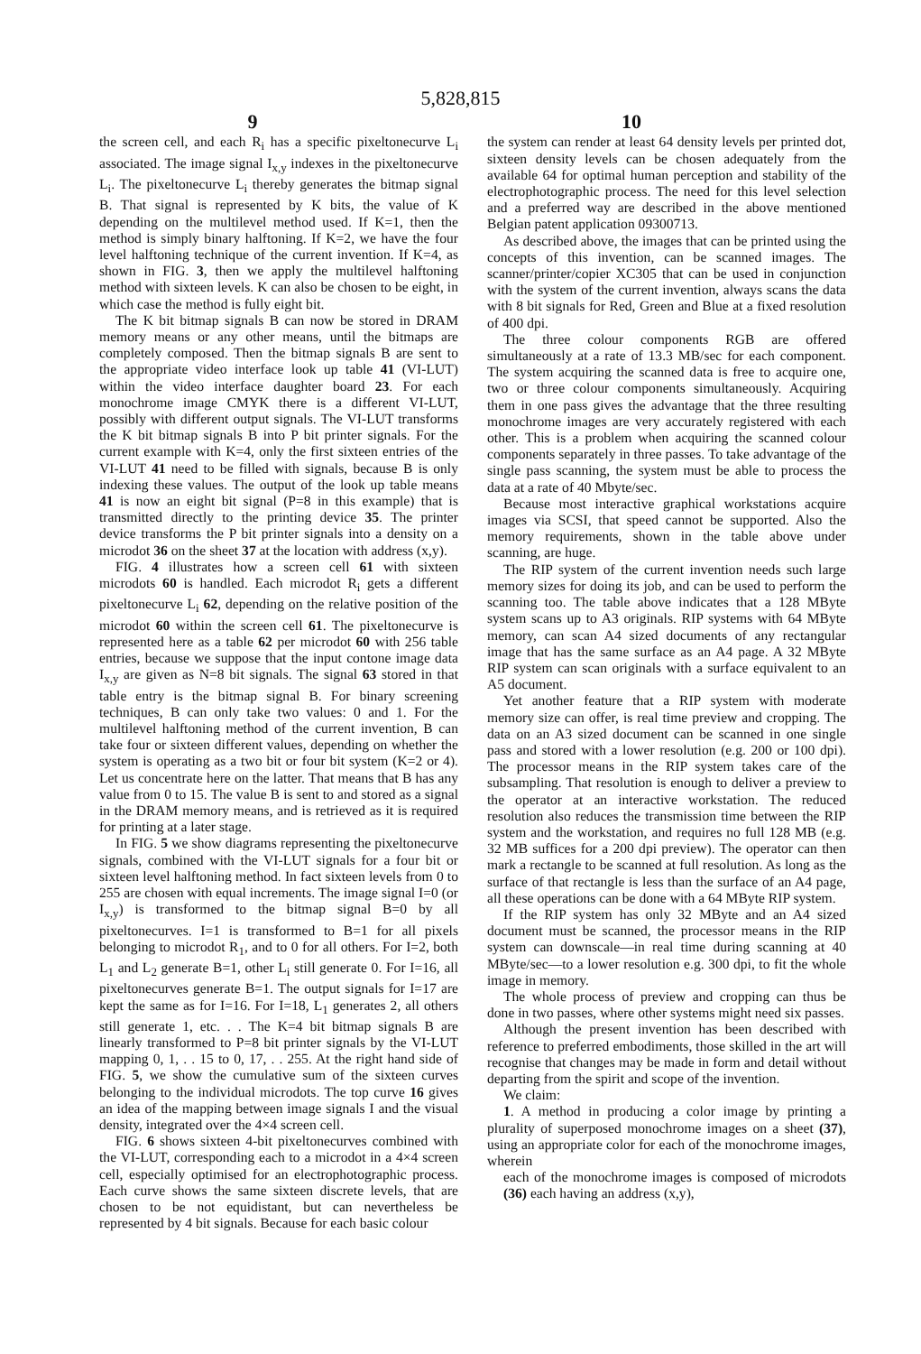5,828,815
9 10
the screen cell, and each R<sub>i</sub> has a specific pixeltonecurve L<sub>i</sub> associated. The image signal I<sub>x,y</sub> indexes in the pixeltonecurve L<sub>i</sub>. The pixeltonecurve L<sub>i</sub> thereby generates the bitmap signal B. That signal is represented by K bits, the value of K depending on the multilevel method used. If K=1, then the method is simply binary halftoning. If K=2, we have the four level halftoning technique of the current invention. If K=4, as shown in FIG. 3, then we apply the multilevel halftoning method with sixteen levels. K can also be chosen to be eight, in which case the method is fully eight bit.
The K bit bitmap signals B can now be stored in DRAM memory means or any other means, until the bitmaps are completely composed. Then the bitmap signals B are sent to the appropriate video interface look up table 41 (VI-LUT) within the video interface daughter board 23. For each monochrome image CMYK there is a different VI-LUT, possibly with different output signals. The VI-LUT transforms the K bit bitmap signals B into P bit printer signals. For the current example with K=4, only the first sixteen entries of the VI-LUT 41 need to be filled with signals, because B is only indexing these values. The output of the look up table means 41 is now an eight bit signal (P=8 in this example) that is transmitted directly to the printing device 35. The printer device transforms the P bit printer signals into a density on a microdot 36 on the sheet 37 at the location with address (x,y).
FIG. 4 illustrates how a screen cell 61 with sixteen microdots 60 is handled. Each microdot R<sub>i</sub> gets a different pixeltonecurve L<sub>i</sub> 62, depending on the relative position of the microdot 60 within the screen cell 61. The pixeltonecurve is represented here as a table 62 per microdot 60 with 256 table entries, because we suppose that the input contone image data I<sub>x,y</sub> are given as N=8 bit signals. The signal 63 stored in that table entry is the bitmap signal B. For binary screening techniques, B can only take two values: 0 and 1. For the multilevel halftoning method of the current invention, B can take four or sixteen different values, depending on whether the system is operating as a two bit or four bit system (K=2 or 4). Let us concentrate here on the latter. That means that B has any value from 0 to 15. The value B is sent to and stored as a signal in the DRAM memory means, and is retrieved as it is required for printing at a later stage.
In FIG. 5 we show diagrams representing the pixeltonecurve signals, combined with the VI-LUT signals for a four bit or sixteen level halftoning method. In fact sixteen levels from 0 to 255 are chosen with equal increments. The image signal I=0 (or I<sub>x,y</sub>) is transformed to the bitmap signal B=0 by all pixeltonecurves. I=1 is transformed to B=1 for all pixels belonging to microdot R<sub>1</sub>, and to 0 for all others. For I=2, both L<sub>1</sub> and L<sub>2</sub> generate B=1, other L<sub>i</sub> still generate 0. For I=16, all pixeltonecurves generate B=1. The output signals for I=17 are kept the same as for I=16. For I=18, L<sub>1</sub> generates 2, all others still generate 1, etc. . . The K=4 bit bitmap signals B are linearly transformed to P=8 bit printer signals by the VI-LUT mapping 0, 1, . . 15 to 0, 17, . . 255. At the right hand side of FIG. 5, we show the cumulative sum of the sixteen curves belonging to the individual microdots. The top curve 16 gives an idea of the mapping between image signals I and the visual density, integrated over the 4×4 screen cell.
FIG. 6 shows sixteen 4-bit pixeltonecurves combined with the VI-LUT, corresponding each to a microdot in a 4×4 screen cell, especially optimised for an electrophotographic process. Each curve shows the same sixteen discrete levels, that are chosen to be not equidistant, but can nevertheless be represented by 4 bit signals. Because for each basic colour
the system can render at least 64 density levels per printed dot, sixteen density levels can be chosen adequately from the available 64 for optimal human perception and stability of the electrophotographic process. The need for this level selection and a preferred way are described in the above mentioned Belgian patent application 09300713.
As described above, the images that can be printed using the concepts of this invention, can be scanned images. The scanner/printer/copier XC305 that can be used in conjunction with the system of the current invention, always scans the data with 8 bit signals for Red, Green and Blue at a fixed resolution of 400 dpi.
The three colour components RGB are offered simultaneously at a rate of 13.3 MB/sec for each component. The system acquiring the scanned data is free to acquire one, two or three colour components simultaneously. Acquiring them in one pass gives the advantage that the three resulting monochrome images are very accurately registered with each other. This is a problem when acquiring the scanned colour components separately in three passes. To take advantage of the single pass scanning, the system must be able to process the data at a rate of 40 Mbyte/sec.
Because most interactive graphical workstations acquire images via SCSI, that speed cannot be supported. Also the memory requirements, shown in the table above under scanning, are huge.
The RIP system of the current invention needs such large memory sizes for doing its job, and can be used to perform the scanning too. The table above indicates that a 128 MByte system scans up to A3 originals. RIP systems with 64 MByte memory, can scan A4 sized documents of any rectangular image that has the same surface as an A4 page. A 32 MByte RIP system can scan originals with a surface equivalent to an A5 document.
Yet another feature that a RIP system with moderate memory size can offer, is real time preview and cropping. The data on an A3 sized document can be scanned in one single pass and stored with a lower resolution (e.g. 200 or 100 dpi). The processor means in the RIP system takes care of the subsampling. That resolution is enough to deliver a preview to the operator at an interactive workstation. The reduced resolution also reduces the transmission time between the RIP system and the workstation, and requires no full 128 MB (e.g. 32 MB suffices for a 200 dpi preview). The operator can then mark a rectangle to be scanned at full resolution. As long as the surface of that rectangle is less than the surface of an A4 page, all these operations can be done with a 64 MByte RIP system.
If the RIP system has only 32 MByte and an A4 sized document must be scanned, the processor means in the RIP system can downscale—in real time during scanning at 40 MByte/sec—to a lower resolution e.g. 300 dpi, to fit the whole image in memory.
The whole process of preview and cropping can thus be done in two passes, where other systems might need six passes.
Although the present invention has been described with reference to preferred embodiments, those skilled in the art will recognise that changes may be made in form and detail without departing from the spirit and scope of the invention.
We claim:
1. A method in producing a color image by printing a plurality of superposed monochrome images on a sheet (37), using an appropriate color for each of the monochrome images, wherein
each of the monochrome images is composed of microdots (36) each having an address (x,y),